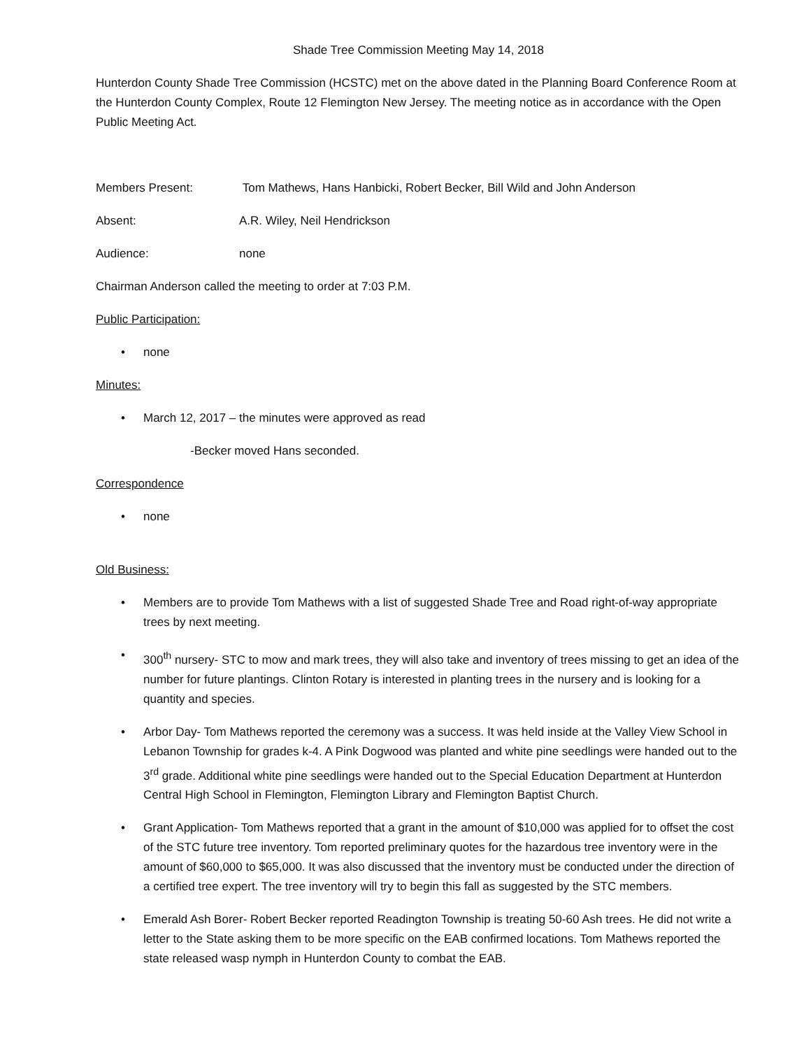Shade Tree Commission Meeting May 14, 2018
Hunterdon County Shade Tree Commission (HCSTC) met on the above dated in the Planning Board Conference Room at the Hunterdon County Complex, Route 12 Flemington New Jersey. The meeting notice as in accordance with the Open Public Meeting Act.
Members Present: Tom Mathews, Hans Hanbicki, Robert Becker, Bill Wild and John Anderson
Absent: A.R. Wiley, Neil Hendrickson
Audience: none
Chairman Anderson called the meeting to order at 7:03 P.M.
Public Participation:
• none
Minutes:
• March 12, 2017 – the minutes were approved as read
-Becker moved Hans seconded.
Correspondence
• none
Old Business:
• Members are to provide Tom Mathews with a list of suggested Shade Tree and Road right-of-way appropriate trees by next meeting.
• 300<sup>th</sup> nursery- STC to mow and mark trees, they will also take and inventory of trees missing to get an idea of the number for future plantings. Clinton Rotary is interested in planting trees in the nursery and is looking for a quantity and species.
• Arbor Day- Tom Mathews reported the ceremony was a success. It was held inside at the Valley View School in Lebanon Township for grades k-4. A Pink Dogwood was planted and white pine seedlings were handed out to the 3<sup>rd</sup> grade. Additional white pine seedlings were handed out to the Special Education Department at Hunterdon Central High School in Flemington, Flemington Library and Flemington Baptist Church.
• Grant Application- Tom Mathews reported that a grant in the amount of $10,000 was applied for to offset the cost of the STC future tree inventory. Tom reported preliminary quotes for the hazardous tree inventory were in the amount of $60,000 to $65,000. It was also discussed that the inventory must be conducted under the direction of a certified tree expert. The tree inventory will try to begin this fall as suggested by the STC members.
• Emerald Ash Borer- Robert Becker reported Readington Township is treating 50-60 Ash trees. He did not write a letter to the State asking them to be more specific on the EAB confirmed locations. Tom Mathews reported the state released wasp nymph in Hunterdon County to combat the EAB.